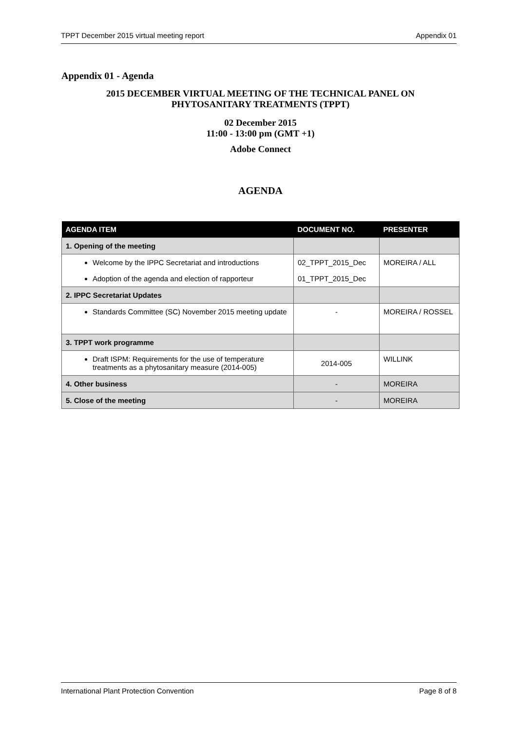TPPT December 2015 virtual meeting report Appendix 01
Appendix 01 - Agenda
2015 DECEMBER VIRTUAL MEETING OF THE TECHNICAL PANEL ON
PHYTOSANITARY TREATMENTS (TPPT)
02 December 2015
11:00 - 13:00 pm (GMT +1)
Adobe Connect
AGENDA
| AGENDA ITEM | DOCUMENT NO. | PRESENTER |
| --- | --- | --- |
| 1. Opening of the meeting | | |
| Welcome by the IPPC Secretariat and introductions | 02_TPPT_2015_Dec | MOREIRA / ALL |
| Adoption of the agenda and election of rapporteur | 01_TPPT_2015_Dec | |
| 2. IPPC Secretariat Updates | | |
| Standards Committee (SC) November 2015 meeting update | - | MOREIRA / ROSSEL |
| 3. TPPT work programme | | |
| Draft ISPM: Requirements for the use of temperature treatments as a phytosanitary measure (2014-005) | 2014-005 | WILLINK |
| 4. Other business | - | MOREIRA |
| 5. Close of the meeting | - | MOREIRA |
International Plant Protection Convention Page 8 of 8